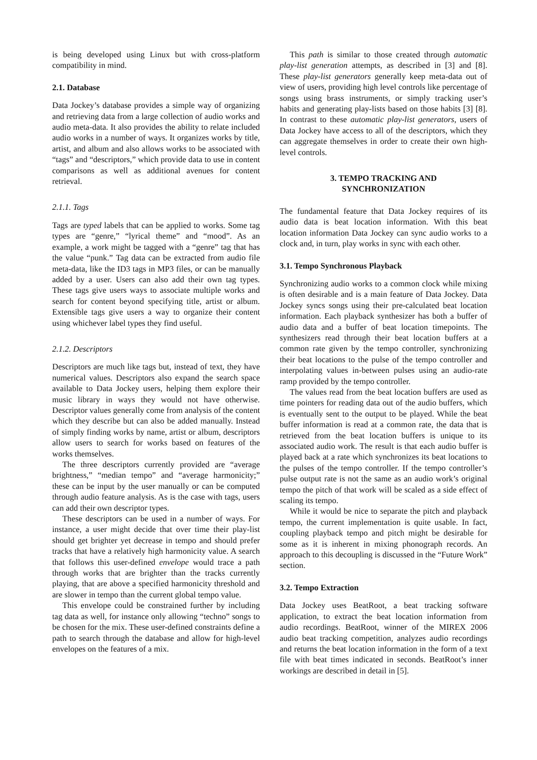is being developed using Linux but with cross-platform compatibility in mind.
2.1. Database
Data Jockey’s database provides a simple way of organizing and retrieving data from a large collection of audio works and audio meta-data. It also provides the ability to relate included audio works in a number of ways. It organizes works by title, artist, and album and also allows works to be associated with “tags” and “descriptors,” which provide data to use in content comparisons as well as additional avenues for content retrieval.
2.1.1. Tags
Tags are typed labels that can be applied to works. Some tag types are “genre,” “lyrical theme” and “mood”. As an example, a work might be tagged with a “genre” tag that has the value “punk.” Tag data can be extracted from audio file meta-data, like the ID3 tags in MP3 files, or can be manually added by a user. Users can also add their own tag types. These tags give users ways to associate multiple works and search for content beyond specifying title, artist or album. Extensible tags give users a way to organize their content using whichever label types they find useful.
2.1.2. Descriptors
Descriptors are much like tags but, instead of text, they have numerical values. Descriptors also expand the search space available to Data Jockey users, helping them explore their music library in ways they would not have otherwise. Descriptor values generally come from analysis of the content which they describe but can also be added manually. Instead of simply finding works by name, artist or album, descriptors allow users to search for works based on features of the works themselves.
The three descriptors currently provided are “average brightness,” “median tempo” and “average harmonicity;” these can be input by the user manually or can be computed through audio feature analysis. As is the case with tags, users can add their own descriptor types.
These descriptors can be used in a number of ways. For instance, a user might decide that over time their play-list should get brighter yet decrease in tempo and should prefer tracks that have a relatively high harmonicity value. A search that follows this user-defined envelope would trace a path through works that are brighter than the tracks currently playing, that are above a specified harmonicity threshold and are slower in tempo than the current global tempo value.
This envelope could be constrained further by including tag data as well, for instance only allowing “techno” songs to be chosen for the mix. These user-defined constraints define a path to search through the database and allow for high-level envelopes on the features of a mix.
This path is similar to those created through automatic play-list generation attempts, as described in [3] and [8]. These play-list generators generally keep meta-data out of view of users, providing high level controls like percentage of songs using brass instruments, or simply tracking user’s habits and generating play-lists based on those habits [3] [8]. In contrast to these automatic play-list generators, users of Data Jockey have access to all of the descriptors, which they can aggregate themselves in order to create their own high-level controls.
3. TEMPO TRACKING AND
SYNCHRONIZATION
The fundamental feature that Data Jockey requires of its audio data is beat location information. With this beat location information Data Jockey can sync audio works to a clock and, in turn, play works in sync with each other.
3.1. Tempo Synchronous Playback
Synchronizing audio works to a common clock while mixing is often desirable and is a main feature of Data Jockey. Data Jockey syncs songs using their pre-calculated beat location information. Each playback synthesizer has both a buffer of audio data and a buffer of beat location timepoints. The synthesizers read through their beat location buffers at a common rate given by the tempo controller, synchronizing their beat locations to the pulse of the tempo controller and interpolating values in-between pulses using an audio-rate ramp provided by the tempo controller.
The values read from the beat location buffers are used as time pointers for reading data out of the audio buffers, which is eventually sent to the output to be played. While the beat buffer information is read at a common rate, the data that is retrieved from the beat location buffers is unique to its associated audio work. The result is that each audio buffer is played back at a rate which synchronizes its beat locations to the pulses of the tempo controller. If the tempo controller’s pulse output rate is not the same as an audio work’s original tempo the pitch of that work will be scaled as a side effect of scaling its tempo.
While it would be nice to separate the pitch and playback tempo, the current implementation is quite usable. In fact, coupling playback tempo and pitch might be desirable for some as it is inherent in mixing phonograph records. An approach to this decoupling is discussed in the “Future Work” section.
3.2. Tempo Extraction
Data Jockey uses BeatRoot, a beat tracking software application, to extract the beat location information from audio recordings. BeatRoot, winner of the MIREX 2006 audio beat tracking competition, analyzes audio recordings and returns the beat location information in the form of a text file with beat times indicated in seconds. BeatRoot’s inner workings are described in detail in [5].